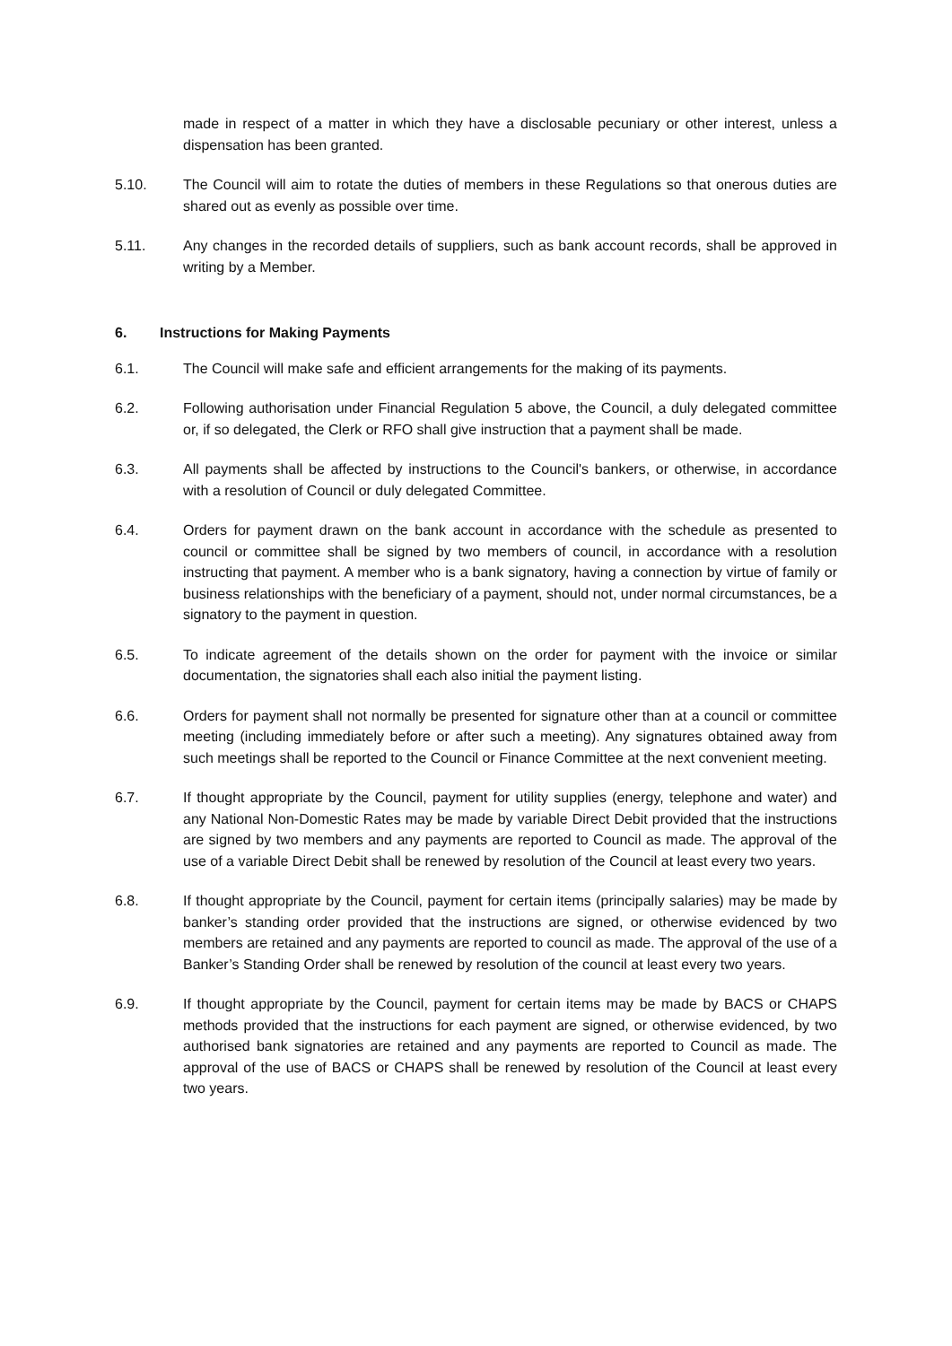made in respect of a matter in which they have a disclosable pecuniary or other interest, unless a dispensation has been granted.
5.10. The Council will aim to rotate the duties of members in these Regulations so that onerous duties are shared out as evenly as possible over time.
5.11. Any changes in the recorded details of suppliers, such as bank account records, shall be approved in writing by a Member.
6. Instructions for Making Payments
6.1. The Council will make safe and efficient arrangements for the making of its payments.
6.2. Following authorisation under Financial Regulation 5 above, the Council, a duly delegated committee or, if so delegated, the Clerk or RFO shall give instruction that a payment shall be made.
6.3. All payments shall be affected by instructions to the Council's bankers, or otherwise, in accordance with a resolution of Council or duly delegated Committee.
6.4. Orders for payment drawn on the bank account in accordance with the schedule as presented to council or committee shall be signed by two members of council, in accordance with a resolution instructing that payment. A member who is a bank signatory, having a connection by virtue of family or business relationships with the beneficiary of a payment, should not, under normal circumstances, be a signatory to the payment in question.
6.5. To indicate agreement of the details shown on the order for payment with the invoice or similar documentation, the signatories shall each also initial the payment listing.
6.6. Orders for payment shall not normally be presented for signature other than at a council or committee meeting (including immediately before or after such a meeting). Any signatures obtained away from such meetings shall be reported to the Council or Finance Committee at the next convenient meeting.
6.7. If thought appropriate by the Council, payment for utility supplies (energy, telephone and water) and any National Non-Domestic Rates may be made by variable Direct Debit provided that the instructions are signed by two members and any payments are reported to Council as made. The approval of the use of a variable Direct Debit shall be renewed by resolution of the Council at least every two years.
6.8. If thought appropriate by the Council, payment for certain items (principally salaries) may be made by banker’s standing order provided that the instructions are signed, or otherwise evidenced by two members are retained and any payments are reported to council as made. The approval of the use of a Banker’s Standing Order shall be renewed by resolution of the council at least every two years.
6.9. If thought appropriate by the Council, payment for certain items may be made by BACS or CHAPS methods provided that the instructions for each payment are signed, or otherwise evidenced, by two authorised bank signatories are retained and any payments are reported to Council as made. The approval of the use of BACS or CHAPS shall be renewed by resolution of the Council at least every two years.